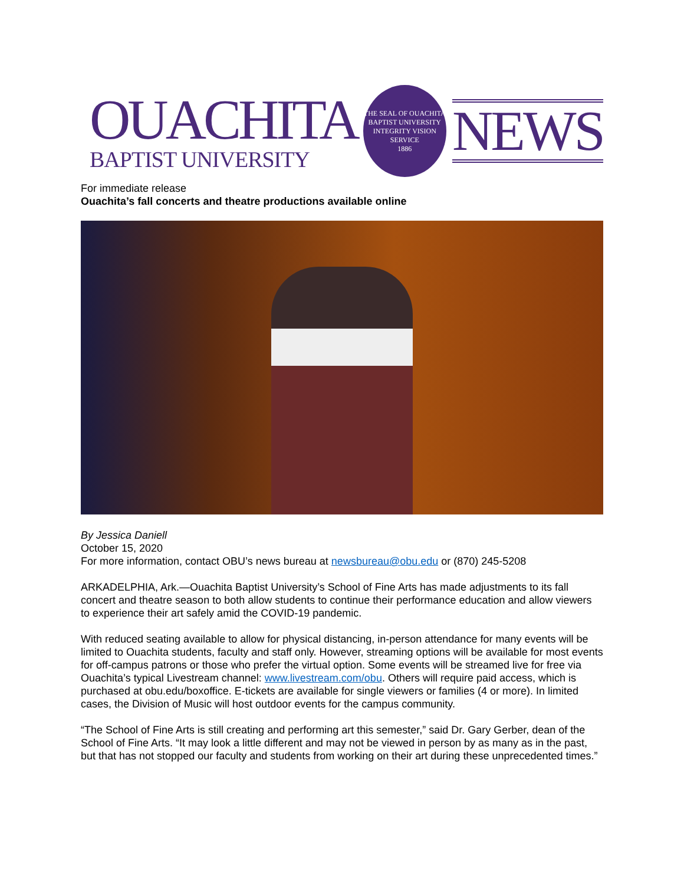OUACHITA
BAPTIST UNIVERSITY
THE SEAL OF OUACHITA BAPTIST UNIVERSITY
INTEGRITY VISION SERVICE
1886
NEWS
For immediate release
Ouachita’s fall concerts and theatre productions available online
By Jessica Daniell
October 15, 2020
For more information, contact OBU’s news bureau at newsbureau@obu.edu or (870) 245-5208
ARKADELPHIA, Ark.—Ouachita Baptist University’s School of Fine Arts has made adjustments to its fall concert and theatre season to both allow students to continue their performance education and allow viewers to experience their art safely amid the COVID-19 pandemic.
With reduced seating available to allow for physical distancing, in-person attendance for many events will be limited to Ouachita students, faculty and staff only. However, streaming options will be available for most events for off-campus patrons or those who prefer the virtual option. Some events will be streamed live for free via Ouachita’s typical Livestream channel: www.livestream.com/obu. Others will require paid access, which is purchased at obu.edu/boxoffice. E-tickets are available for single viewers or families (4 or more). In limited cases, the Division of Music will host outdoor events for the campus community.
“The School of Fine Arts is still creating and performing art this semester,” said Dr. Gary Gerber, dean of the School of Fine Arts. “It may look a little different and may not be viewed in person by as many as in the past, but that has not stopped our faculty and students from working on their art during these unprecedented times.”